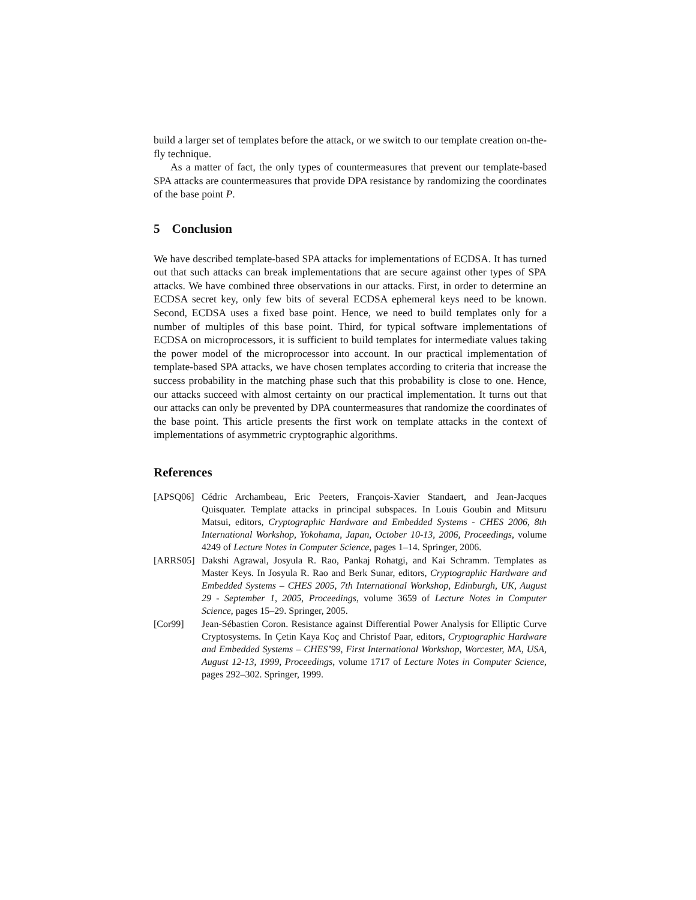build a larger set of templates before the attack, or we switch to our template creation on-the-fly technique.
As a matter of fact, the only types of countermeasures that prevent our template-based SPA attacks are countermeasures that provide DPA resistance by randomizing the coordinates of the base point P.
5 Conclusion
We have described template-based SPA attacks for implementations of ECDSA. It has turned out that such attacks can break implementations that are secure against other types of SPA attacks. We have combined three observations in our attacks. First, in order to determine an ECDSA secret key, only few bits of several ECDSA ephemeral keys need to be known. Second, ECDSA uses a fixed base point. Hence, we need to build templates only for a number of multiples of this base point. Third, for typical software implementations of ECDSA on microprocessors, it is sufficient to build templates for intermediate values taking the power model of the microprocessor into account. In our practical implementation of template-based SPA attacks, we have chosen templates according to criteria that increase the success probability in the matching phase such that this probability is close to one. Hence, our attacks succeed with almost certainty on our practical implementation. It turns out that our attacks can only be prevented by DPA countermeasures that randomize the coordinates of the base point. This article presents the first work on template attacks in the context of implementations of asymmetric cryptographic algorithms.
References
[APSQ06] Cédric Archambeau, Eric Peeters, François-Xavier Standaert, and Jean-Jacques Quisquater. Template attacks in principal subspaces. In Louis Goubin and Mitsuru Matsui, editors, Cryptographic Hardware and Embedded Systems - CHES 2006, 8th International Workshop, Yokohama, Japan, October 10-13, 2006, Proceedings, volume 4249 of Lecture Notes in Computer Science, pages 1–14. Springer, 2006.
[ARRS05] Dakshi Agrawal, Josyula R. Rao, Pankaj Rohatgi, and Kai Schramm. Templates as Master Keys. In Josyula R. Rao and Berk Sunar, editors, Cryptographic Hardware and Embedded Systems – CHES 2005, 7th International Workshop, Edinburgh, UK, August 29 - September 1, 2005, Proceedings, volume 3659 of Lecture Notes in Computer Science, pages 15–29. Springer, 2005.
[Cor99] Jean-Sébastien Coron. Resistance against Differential Power Analysis for Elliptic Curve Cryptosystems. In Çetin Kaya Koç and Christof Paar, editors, Cryptographic Hardware and Embedded Systems – CHES’99, First International Workshop, Worcester, MA, USA, August 12-13, 1999, Proceedings, volume 1717 of Lecture Notes in Computer Science, pages 292–302. Springer, 1999.